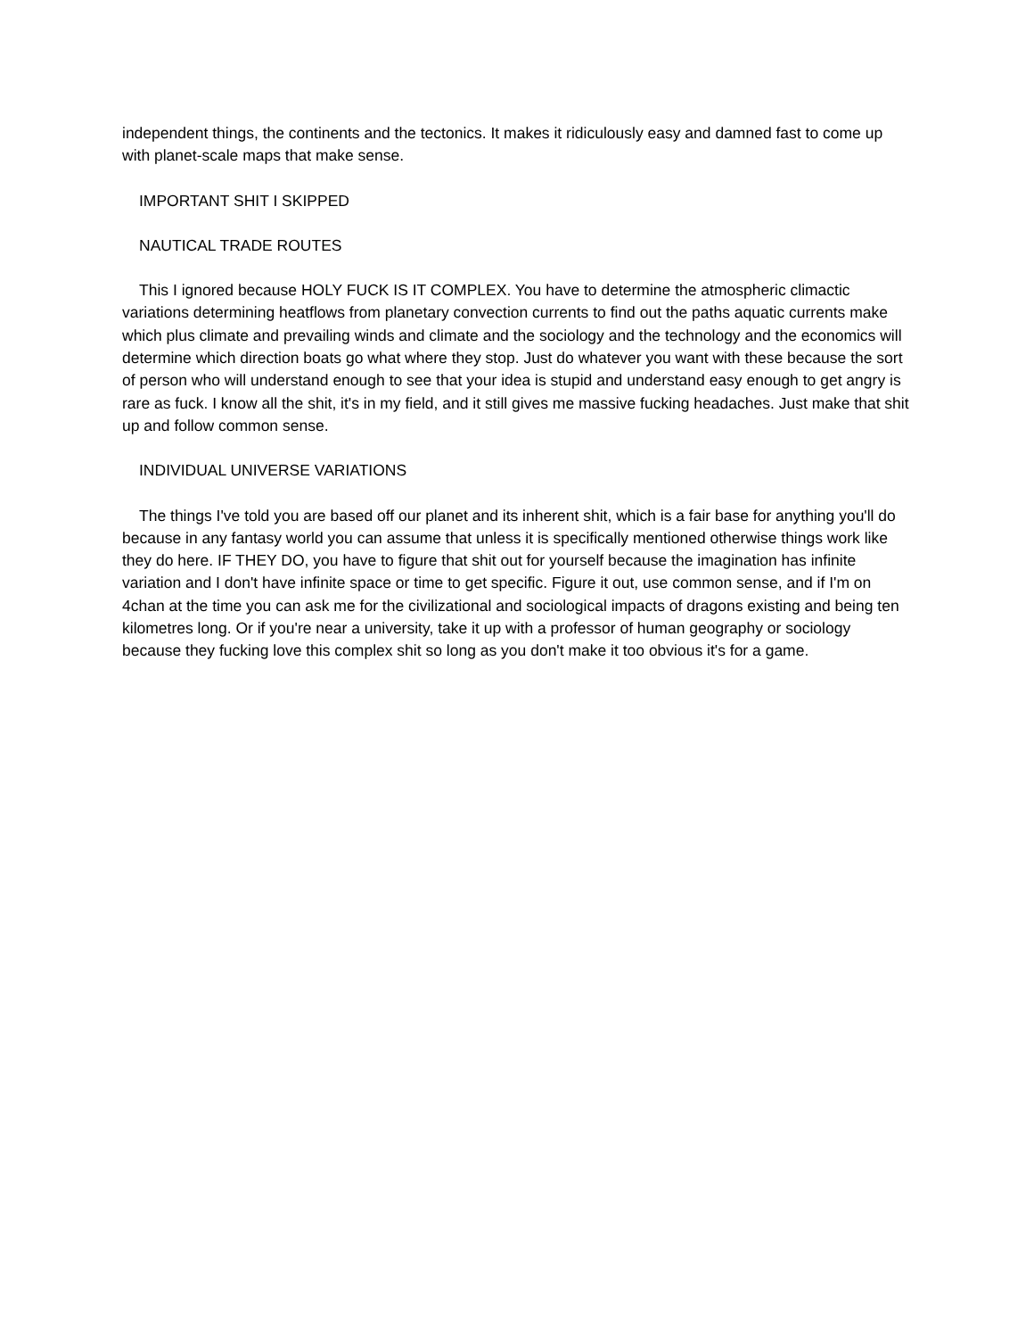independent things, the continents and the tectonics. It makes it ridiculously easy and damned fast to come up with planet-scale maps that make sense.
IMPORTANT SHIT I SKIPPED
NAUTICAL TRADE ROUTES
This I ignored because HOLY FUCK IS IT COMPLEX. You have to determine the atmospheric climactic variations determining heatflows from planetary convection currents to find out the paths aquatic currents make which plus climate and prevailing winds and climate and the sociology and the technology and the economics will determine which direction boats go what where they stop. Just do whatever you want with these because the sort of person who will understand enough to see that your idea is stupid and understand easy enough to get angry is rare as fuck. I know all the shit, it's in my field, and it still gives me massive fucking headaches. Just make that shit up and follow common sense.
INDIVIDUAL UNIVERSE VARIATIONS
The things I've told you are based off our planet and its inherent shit, which is a fair base for anything you'll do because in any fantasy world you can assume that unless it is specifically mentioned otherwise things work like they do here. IF THEY DO, you have to figure that shit out for yourself because the imagination has infinite variation and I don't have infinite space or time to get specific. Figure it out, use common sense, and if I'm on 4chan at the time you can ask me for the civilizational and sociological impacts of dragons existing and being ten kilometres long. Or if you're near a university, take it up with a professor of human geography or sociology because they fucking love this complex shit so long as you don't make it too obvious it's for a game.